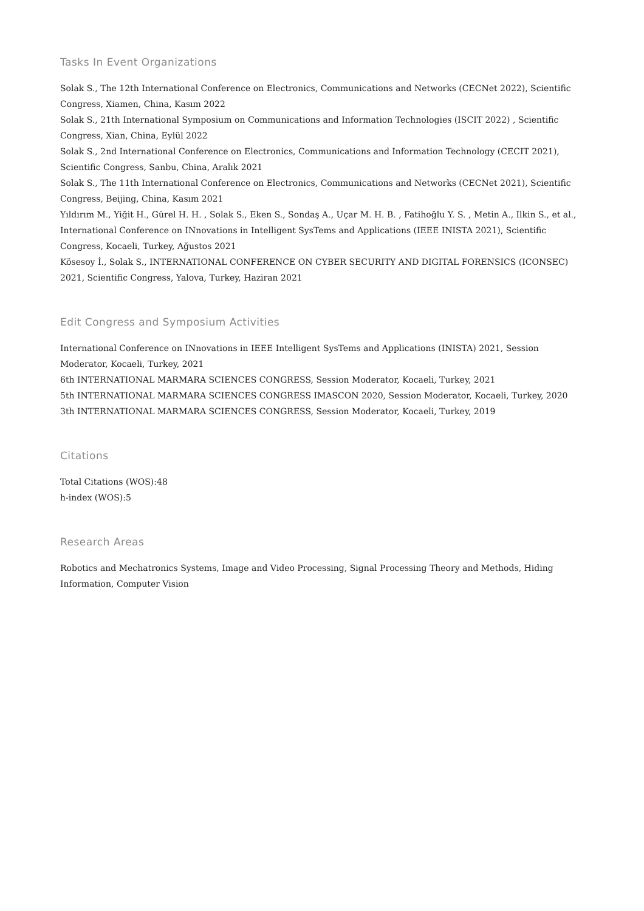Tasks In Event Organizations
Solak S., The 12th International Conference on Electronics, Communications and Networks (CECNet 2022), Scientific Congress, Xiamen, China, Kasım 2022
Solak S., 21th International Symposium on Communications and Information Technologies (ISCIT 2022) , Scientific Congress, Xian, China, Eylül 2022
Solak S., 2nd International Conference on Electronics, Communications and Information Technology (CECIT 2021), Scientific Congress, Sanbu, China, Aralık 2021
Solak S., The 11th International Conference on Electronics, Communications and Networks (CECNet 2021), Scientific Congress, Beijing, China, Kasım 2021
Yıldırım M., Yiğit H., Gürel H. H. , Solak S., Eken S., Sondaş A., Uçar M. H. B. , Fatihoğlu Y. S. , Metin A., Ilkin S., et al., International Conference on INnovations in Intelligent SysTems and Applications (IEEE INISTA 2021), Scientific Congress, Kocaeli, Turkey, Ağustos 2021
Kösesoy İ., Solak S., INTERNATIONAL CONFERENCE ON CYBER SECURITY AND DIGITAL FORENSICS (ICONSEC) 2021, Scientific Congress, Yalova, Turkey, Haziran 2021
Edit Congress and Symposium Activities
International Conference on INnovations in IEEE Intelligent SysTems and Applications (INISTA) 2021, Session Moderator, Kocaeli, Turkey, 2021
6th INTERNATIONAL MARMARA SCIENCES CONGRESS, Session Moderator, Kocaeli, Turkey, 2021
5th INTERNATIONAL MARMARA SCIENCES CONGRESS IMASCON 2020, Session Moderator, Kocaeli, Turkey, 2020
3th INTERNATIONAL MARMARA SCIENCES CONGRESS, Session Moderator, Kocaeli, Turkey, 2019
Citations
Total Citations (WOS):48
h-index (WOS):5
Research Areas
Robotics and Mechatronics Systems, Image and Video Processing, Signal Processing Theory and Methods, Hiding Information, Computer Vision